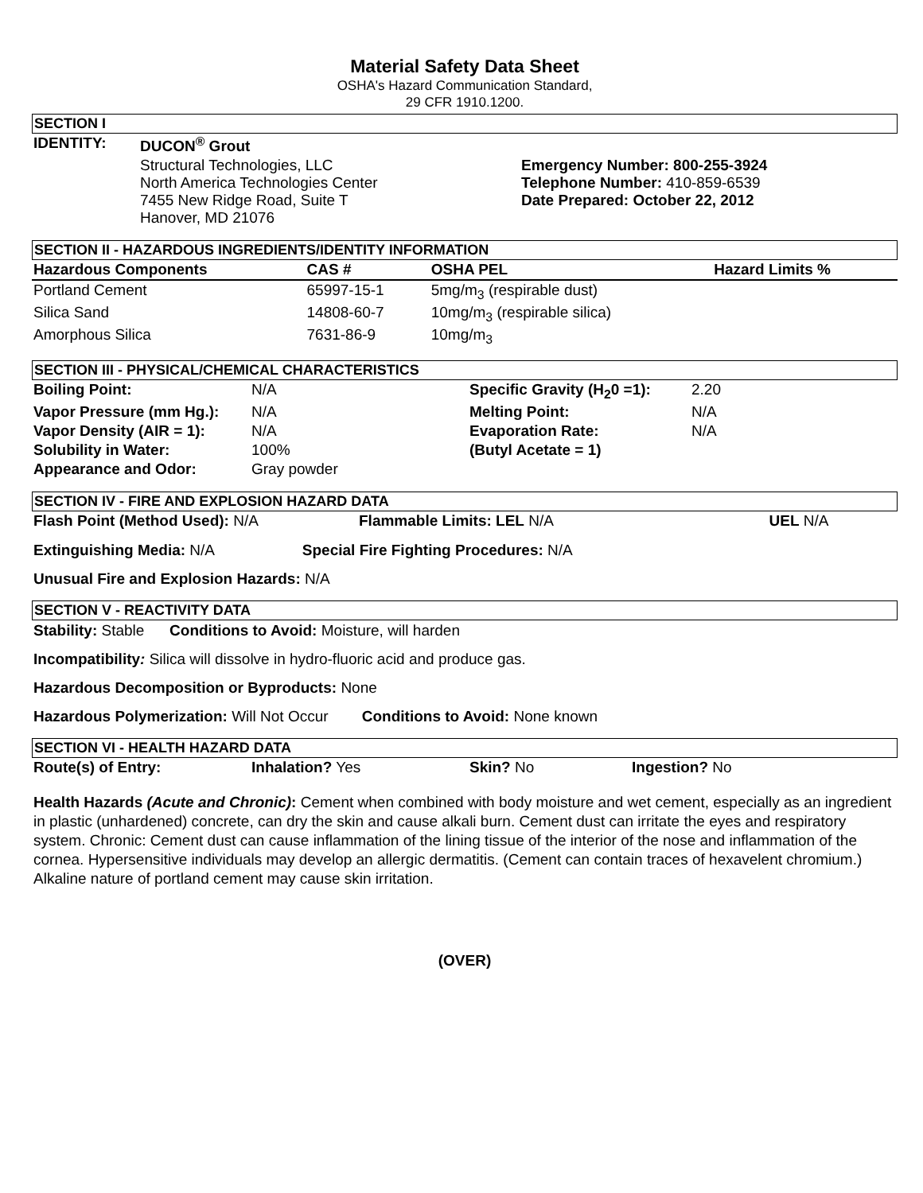Material Safety Data Sheet
OSHA's Hazard Communication Standard,
29 CFR 1910.1200.
SECTION I
| IDENTITY: | DUCON<sup>®</sup> Grout | |
| | Structural Technologies, LLC North America Technologies Center 7455 New Ridge Road, Suite T Hanover, MD 21076 | Emergency Number: 800-255-3924 Telephone Number: 410-859-6539 Date Prepared: October 22, 2012 |
SECTION II - HAZARDOUS INGREDIENTS/IDENTITY INFORMATION
| Hazardous Components | CAS # | OSHA PEL | Hazard Limits % |
| --- | --- | --- | --- |
| Portland Cement | 65997-15-1 | 5mg/m<sub>3</sub> (respirable dust) | |
| Silica Sand | 14808-60-7 | 10mg/m<sub>3</sub> (respirable silica) | |
| Amorphous Silica | 7631-86-9 | 10mg/m<sub>3</sub> | |
SECTION III - PHYSICAL/CHEMICAL CHARACTERISTICS
| Boiling Point: | N/A | Specific Gravity (H<sub>2</sub>0 =1): | 2.20 |
| Vapor Pressure (mm Hg.): | N/A | Melting Point: | N/A |
| Vapor Density (AIR = 1): | N/A | Evaporation Rate: | N/A |
| Solubility in Water: | 100% | (Butyl Acetate = 1) | |
| Appearance and Odor: | Gray powder | | |
SECTION IV - FIRE AND EXPLOSION HAZARD DATA
| Flash Point (Method Used): N/A | Flammable Limits: LEL N/A | UEL N/A |
Extinguishing Media: N/A Special Fire Fighting Procedures: N/A
Unusual Fire and Explosion Hazards: N/A
SECTION V - REACTIVITY DATA
Stability: Stable Conditions to Avoid: Moisture, will harden
Incompatibility: Silica will dissolve in hydro-fluoric acid and produce gas.
Hazardous Decomposition or Byproducts: None
Hazardous Polymerization: Will Not Occur Conditions to Avoid: None known
SECTION VI - HEALTH HAZARD DATA
| Route(s) of Entry: | Inhalation? Yes | Skin? No | Ingestion? No |
Health Hazards (Acute and Chronic): Cement when combined with body moisture and wet cement, especially as an ingredient in plastic (unhardened) concrete, can dry the skin and cause alkali burn. Cement dust can irritate the eyes and respiratory system. Chronic: Cement dust can cause inflammation of the lining tissue of the interior of the nose and inflammation of the cornea. Hypersensitive individuals may develop an allergic dermatitis. (Cement can contain traces of hexavelent chromium.) Alkaline nature of portland cement may cause skin irritation.
(OVER)